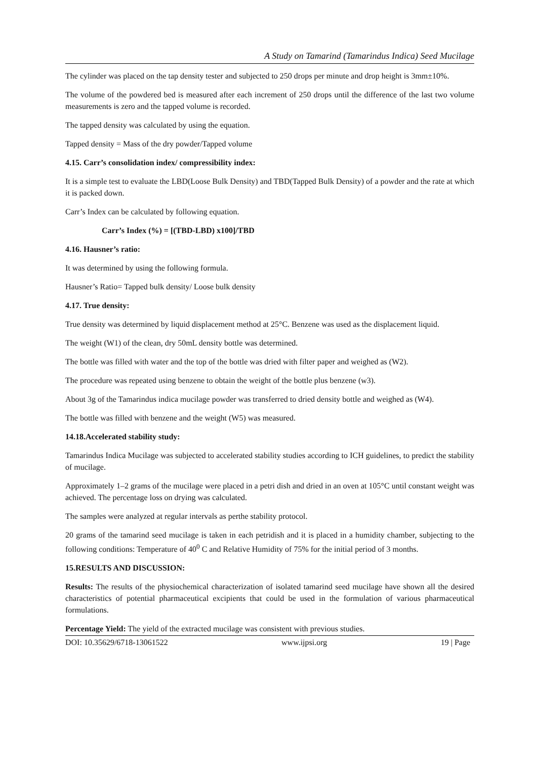A Study on Tamarind (Tamarindus Indica) Seed Mucilage
The cylinder was placed on the tap density tester and subjected to 250 drops per minute and drop height is 3mm±10%.
The volume of the powdered bed is measured after each increment of 250 drops until the difference of the last two volume measurements is zero and the tapped volume is recorded.
The tapped density was calculated by using the equation.
Tapped density = Mass of the dry powder/Tapped volume
4.15. Carr’s consolidation index/ compressibility index:
It is a simple test to evaluate the LBD(Loose Bulk Density) and TBD(Tapped Bulk Density) of a powder and the rate at which it is packed down.
Carr’s Index can be calculated by following equation.
Carr’s Index (%) = [(TBD-LBD) x100]/TBD
4.16. Hausner’s ratio:
It was determined by using the following formula.
Hausner’s Ratio= Tapped bulk density/ Loose bulk density
4.17. True density:
True density was determined by liquid displacement method at 25°C. Benzene was used as the displacement liquid.
The weight (W1) of the clean, dry 50mL density bottle was determined.
The bottle was filled with water and the top of the bottle was dried with filter paper and weighed as (W2).
The procedure was repeated using benzene to obtain the weight of the bottle plus benzene (w3).
About 3g of the Tamarindus indica mucilage powder was transferred to dried density bottle and weighed as (W4).
The bottle was filled with benzene and the weight (W5) was measured.
14.18.Accelerated stability study:
Tamarindus Indica Mucilage was subjected to accelerated stability studies according to ICH guidelines, to predict the stability of mucilage.
Approximately 1–2 grams of the mucilage were placed in a petri dish and dried in an oven at 105°C until constant weight was achieved. The percentage loss on drying was calculated.
The samples were analyzed at regular intervals as perthe stability protocol.
20 grams of the tamarind seed mucilage is taken in each petridish and it is placed in a humidity chamber, subjecting to the following conditions: Temperature of 40<sup>0</sup> C and Relative Humidity of 75% for the initial period of 3 months.
15.RESULTS AND DISCUSSION:
Results: The results of the physiochemical characterization of isolated tamarind seed mucilage have shown all the desired characteristics of potential pharmaceutical excipients that could be used in the formulation of various pharmaceutical formulations.
Percentage Yield: The yield of the extracted mucilage was consistent with previous studies.
DOI: 10.35629/6718-13061522 www.ijpsi.org 19 | Page